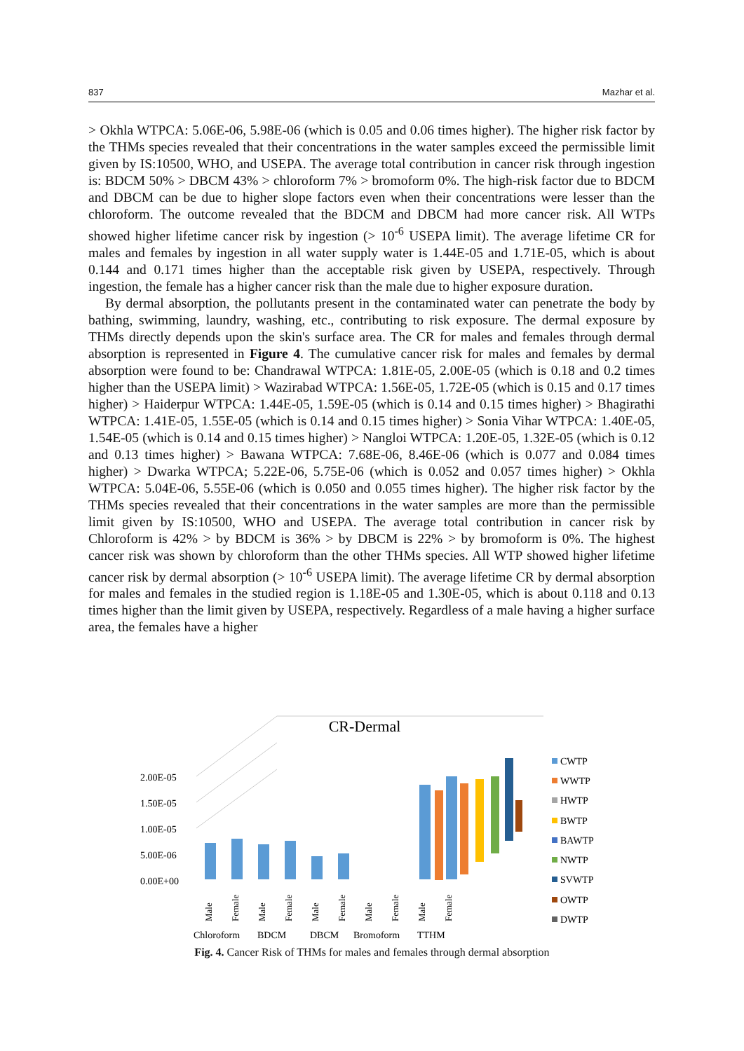837 Mazhar et al.
> Okhla WTPCA: 5.06E-06, 5.98E-06 (which is 0.05 and 0.06 times higher). The higher risk factor by the THMs species revealed that their concentrations in the water samples exceed the permissible limit given by IS:10500, WHO, and USEPA. The average total contribution in cancer risk through ingestion is: BDCM 50% > DBCM 43% > chloroform 7% > bromoform 0%. The high-risk factor due to BDCM and DBCM can be due to higher slope factors even when their concentrations were lesser than the chloroform. The outcome revealed that the BDCM and DBCM had more cancer risk. All WTPs showed higher lifetime cancer risk by ingestion (> 10<sup>-6</sup> USEPA limit). The average lifetime CR for males and females by ingestion in all water supply water is 1.44E-05 and 1.71E-05, which is about 0.144 and 0.171 times higher than the acceptable risk given by USEPA, respectively. Through ingestion, the female has a higher cancer risk than the male due to higher exposure duration.
By dermal absorption, the pollutants present in the contaminated water can penetrate the body by bathing, swimming, laundry, washing, etc., contributing to risk exposure. The dermal exposure by THMs directly depends upon the skin's surface area. The CR for males and females through dermal absorption is represented in Figure 4. The cumulative cancer risk for males and females by dermal absorption were found to be: Chandrawal WTPCA: 1.81E-05, 2.00E-05 (which is 0.18 and 0.2 times higher than the USEPA limit) > Wazirabad WTPCA: 1.56E-05, 1.72E-05 (which is 0.15 and 0.17 times higher) > Haiderpur WTPCA: 1.44E-05, 1.59E-05 (which is 0.14 and 0.15 times higher) > Bhagirathi WTPCA: 1.41E-05, 1.55E-05 (which is 0.14 and 0.15 times higher) > Sonia Vihar WTPCA: 1.40E-05, 1.54E-05 (which is 0.14 and 0.15 times higher) > Nangloi WTPCA: 1.20E-05, 1.32E-05 (which is 0.12 and 0.13 times higher) > Bawana WTPCA: 7.68E-06, 8.46E-06 (which is 0.077 and 0.084 times higher) > Dwarka WTPCA; 5.22E-06, 5.75E-06 (which is 0.052 and 0.057 times higher) > Okhla WTPCA: 5.04E-06, 5.55E-06 (which is 0.050 and 0.055 times higher). The higher risk factor by the THMs species revealed that their concentrations in the water samples are more than the permissible limit given by IS:10500, WHO and USEPA. The average total contribution in cancer risk by Chloroform is 42% > by BDCM is 36% > by DBCM is 22% > by bromoform is 0%. The highest cancer risk was shown by chloroform than the other THMs species. All WTP showed higher lifetime cancer risk by dermal absorption (> 10<sup>-6</sup> USEPA limit). The average lifetime CR by dermal absorption for males and females in the studied region is 1.18E-05 and 1.30E-05, which is about 0.118 and 0.13 times higher than the limit given by USEPA, respectively. Regardless of a male having a higher surface area, the females have a higher
CR-Dermal
2.00E-05
1.50E-05
1.00E-05
5.00E-06
0.00E+00
Male
Female
Male
Female
Male
Female
Male
Female
Male
Female
Chloroform
BDCM
DBCM
Bromoform
TTHM
CWTP
WWTP
HWTP
BWTP
BAWTP
NWTP
SVWTP
OWTP
DWTP
Fig. 4. Cancer Risk of THMs for males and females through dermal absorption